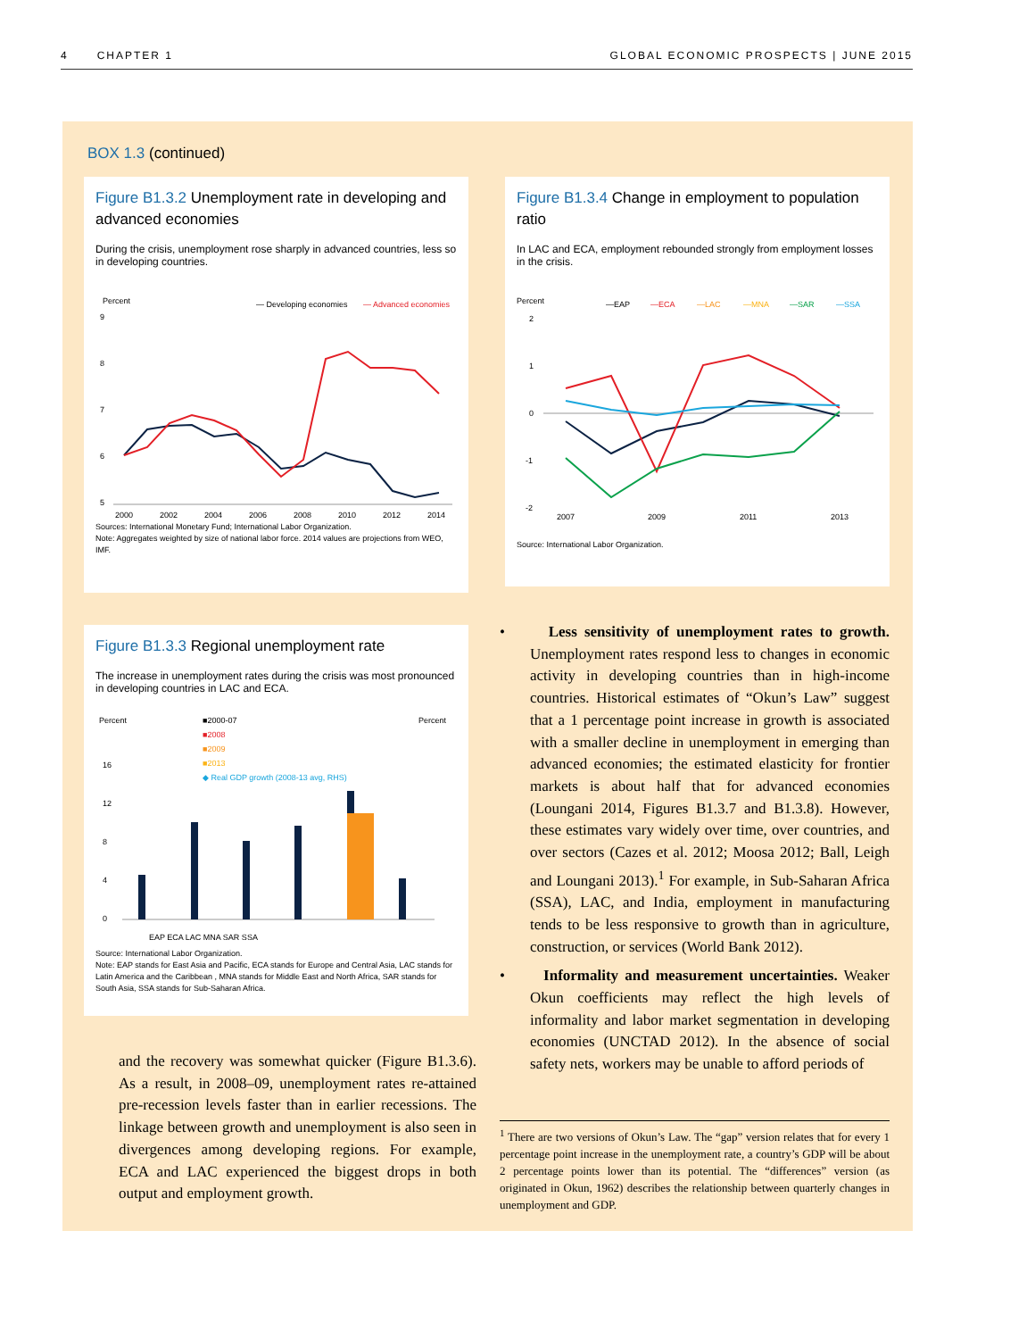4 CHAPTER 1 GLOBAL ECONOMIC PROSPECTS | JUNE 2015
BOX 1.3 (continued)
Figure B1.3.2 Unemployment rate in developing and advanced economies
During the crisis, unemployment rose sharply in advanced countries, less so in developing countries.
Percent
— Developing economies
— Advanced economies
9
8
7
6
5
2000
2002
2004
2006
2008
2010
2012
2014
Sources: International Monetary Fund; International Labor Organization.
Note: Aggregates weighted by size of national labor force. 2014 values are projections from WEO, IMF.
Figure B1.3.4 Change in employment to population ratio
In LAC and ECA, employment rebounded strongly from employment losses in the crisis.
Percent
—EAP
—ECA
—LAC
—MNA
—SAR
—SSA
2
1
0
-1
-2
2007
2009
2011
2013
Source: International Labor Organization.
Figure B1.3.3 Regional unemployment rate
The increase in unemployment rates during the crisis was most pronounced in developing countries in LAC and ECA.
Percent
Percent
■2000-07
■2008
■2009
■2013
◆ Real GDP growth (2008-13 avg, RHS)
16
12
8
4
0
EAP ECA LAC MNA SAR SSA
Source: International Labor Organization.
Note: EAP stands for East Asia and Pacific, ECA stands for Europe and Central Asia, LAC stands for Latin America and the Caribbean , MNA stands for Middle East and North Africa, SAR stands for South Asia, SSA stands for Sub-Saharan Africa.
and the recovery was somewhat quicker (Figure B1.3.6). As a result, in 2008–09, unemployment rates re-attained pre-recession levels faster than in earlier recessions. The linkage between growth and unemployment is also seen in divergences among developing regions. For example, ECA and LAC experienced the biggest drops in both output and employment growth.
• Less sensitivity of unemployment rates to growth. Unemployment rates respond less to changes in economic activity in developing countries than in high-income countries. Historical estimates of “Okun’s Law” suggest that a 1 percentage point increase in growth is associated with a smaller decline in unemployment in emerging than advanced economies; the estimated elasticity for frontier markets is about half that for advanced economies (Loungani 2014, Figures B1.3.7 and B1.3.8). However, these estimates vary widely over time, over countries, and over sectors (Cazes et al. 2012; Moosa 2012; Ball, Leigh and Loungani 2013).<sup>1</sup> For example, in Sub-Saharan Africa (SSA), LAC, and India, employment in manufacturing tends to be less responsive to growth than in agriculture, construction, or services (World Bank 2012).
• Informality and measurement uncertainties. Weaker Okun coefficients may reflect the high levels of informality and labor market segmentation in developing economies (UNCTAD 2012). In the absence of social safety nets, workers may be unable to afford periods of
<sup>1</sup> There are two versions of Okun’s Law. The “gap” version relates that for every 1 percentage point increase in the unemployment rate, a country’s GDP will be about 2 percentage points lower than its potential. The “differences” version (as originated in Okun, 1962) describes the relationship between quarterly changes in unemployment and GDP.